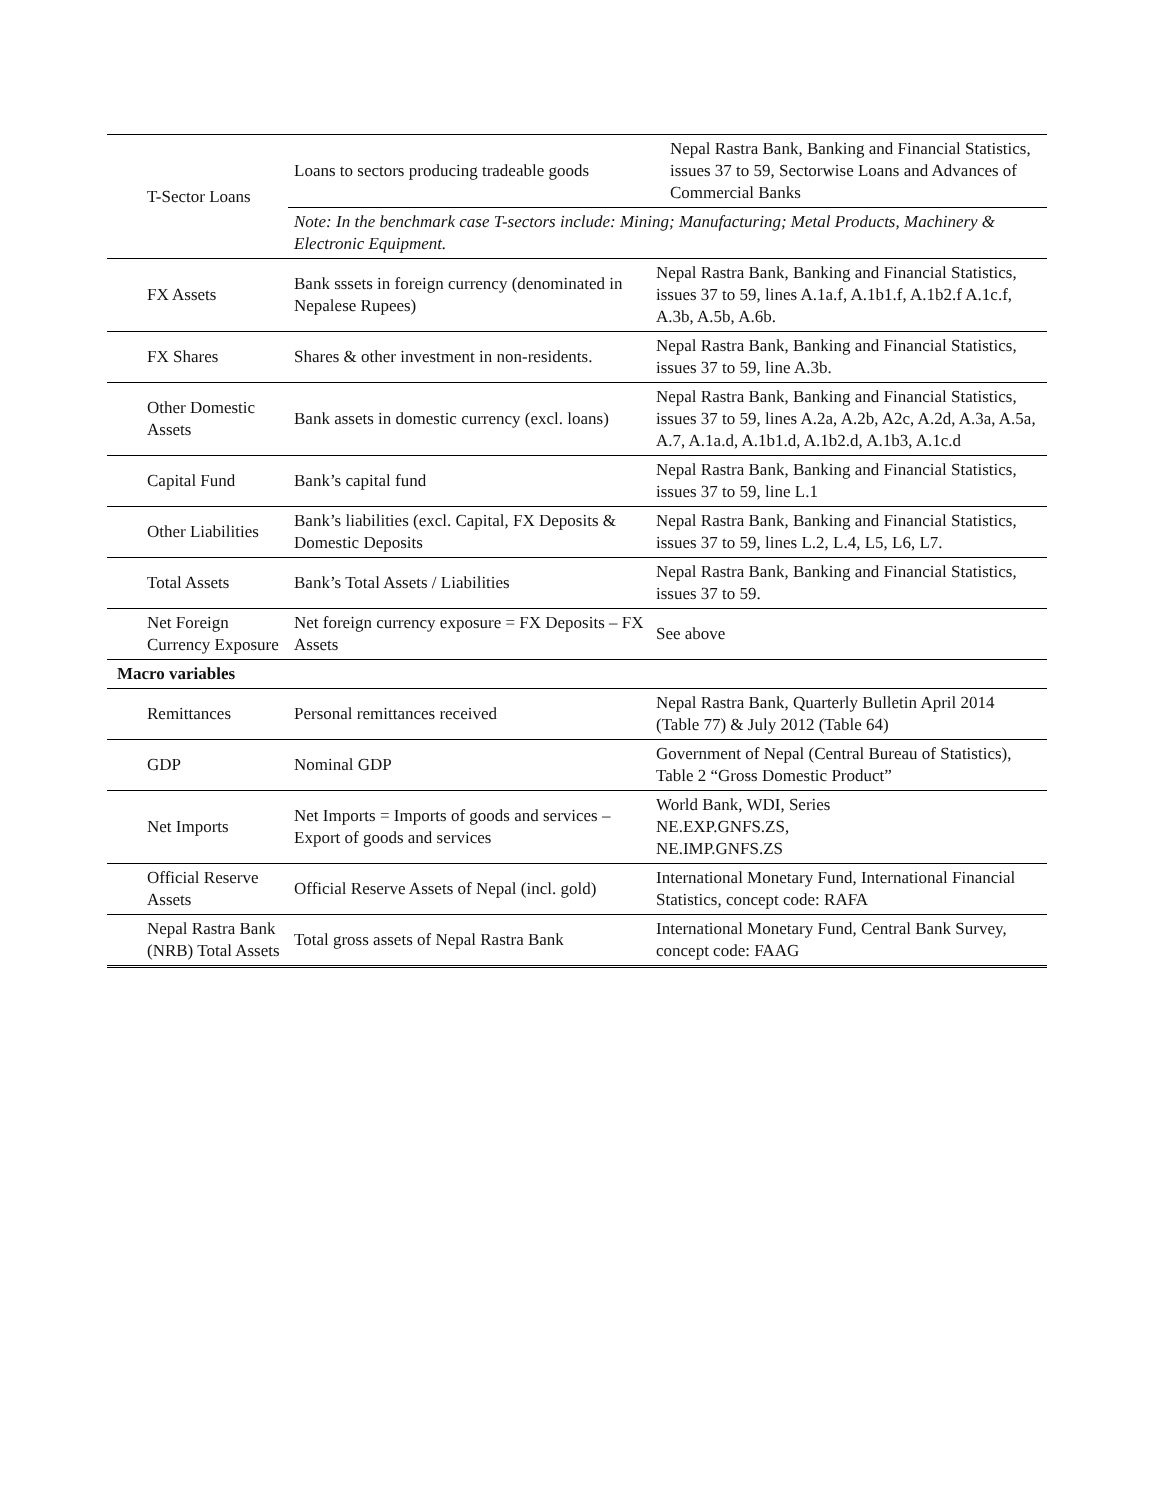| T-Sector Loans | Loans to sectors producing tradeable goods | Nepal Rastra Bank, Banking and Financial Statistics, issues 37 to 59, Sectorwise Loans and Advances of Commercial Banks |
| | Note: In the benchmark case T-sectors include: Mining; Manufacturing; Metal Products, Machinery & Electronic Equipment. | |
| FX Assets | Bank sssets in foreign currency (denominated in Nepalese Rupees) | Nepal Rastra Bank, Banking and Financial Statistics, issues 37 to 59, lines A.1a.f, A.1b1.f, A.1b2.f A.1c.f, A.3b, A.5b, A.6b. |
| FX Shares | Shares & other investment in non-residents. | Nepal Rastra Bank, Banking and Financial Statistics, issues 37 to 59, line A.3b. |
| Other Domestic Assets | Bank assets in domestic currency (excl. loans) | Nepal Rastra Bank, Banking and Financial Statistics, issues 37 to 59, lines A.2a, A.2b, A2c, A.2d, A.3a, A.5a, A.7, A.1a.d, A.1b1.d, A.1b2.d, A.1b3, A.1c.d |
| Capital Fund | Bank’s capital fund | Nepal Rastra Bank, Banking and Financial Statistics, issues 37 to 59, line L.1 |
| Other Liabilities | Bank’s liabilities (excl. Capital, FX Deposits & Domestic Deposits | Nepal Rastra Bank, Banking and Financial Statistics, issues 37 to 59, lines L.2, L.4, L5, L6, L7. |
| Total Assets | Bank’s Total Assets / Liabilities | Nepal Rastra Bank, Banking and Financial Statistics, issues 37 to 59. |
| Net Foreign Currency Exposure | Net foreign currency exposure = FX Deposits – FX Assets | See above |
| Macro variables | | |
| Remittances | Personal remittances received | Nepal Rastra Bank, Quarterly Bulletin April 2014 (Table 77) & July 2012 (Table 64) |
| GDP | Nominal GDP | Government of Nepal (Central Bureau of Statistics), Table 2 “Gross Domestic Product” |
| Net Imports | Net Imports = Imports of goods and services – Export of goods and services | World Bank, WDI, Series NE.EXP.GNFS.ZS, NE.IMP.GNFS.ZS |
| Official Reserve Assets | Official Reserve Assets of Nepal (incl. gold) | International Monetary Fund, International Financial Statistics, concept code: RAFA |
| Nepal Rastra Bank (NRB) Total Assets | Total gross assets of Nepal Rastra Bank | International Monetary Fund, Central Bank Survey, concept code: FAAG |